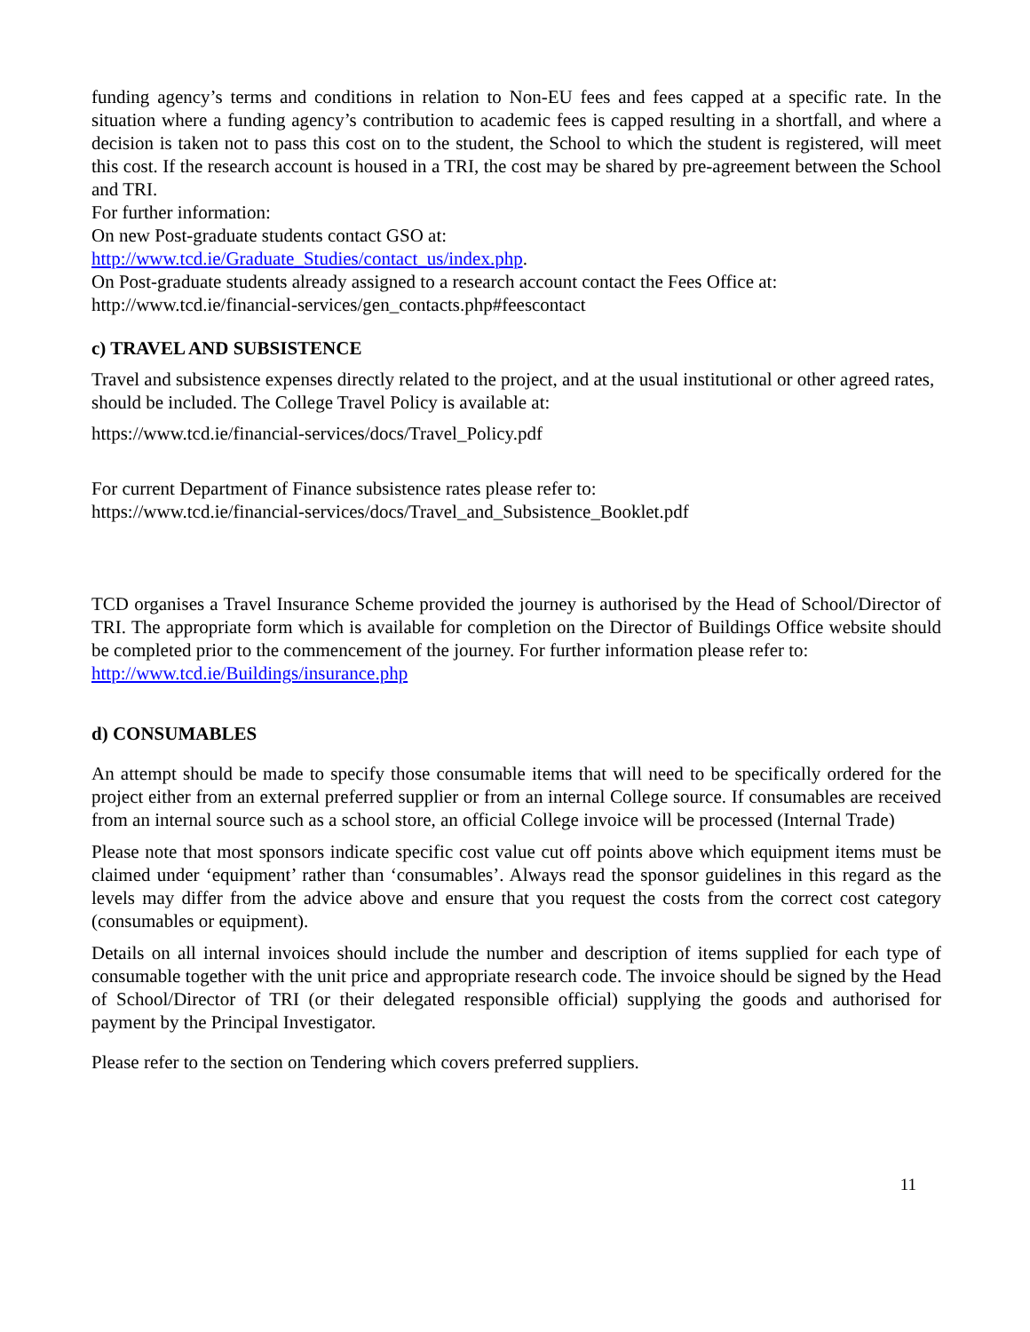funding agency’s terms and conditions in relation to Non-EU fees and fees capped at a specific rate. In the situation where a funding agency’s contribution to academic fees is capped resulting in a shortfall, and where a decision is taken not to pass this cost on to the student, the School to which the student is registered, will meet this cost. If the research account is housed in a TRI, the cost may be shared by pre-agreement between the School and TRI.
For further information:
On new Post-graduate students contact GSO at:
http://www.tcd.ie/Graduate_Studies/contact_us/index.php.
On Post-graduate students already assigned to a research account contact the Fees Office at:
http://www.tcd.ie/financial-services/gen_contacts.php#feescontact
c) TRAVEL AND SUBSISTENCE
Travel and subsistence expenses directly related to the project, and at the usual institutional or other agreed rates, should be included. The College Travel Policy is available at:
https://www.tcd.ie/financial-services/docs/Travel_Policy.pdf
For current Department of Finance subsistence rates please refer to:
https://www.tcd.ie/financial-services/docs/Travel_and_Subsistence_Booklet.pdf
TCD organises a Travel Insurance Scheme provided the journey is authorised by the Head of School/Director of TRI. The appropriate form which is available for completion on the Director of Buildings Office website should be completed prior to the commencement of the journey. For further information please refer to:
http://www.tcd.ie/Buildings/insurance.php
d) CONSUMABLES
An attempt should be made to specify those consumable items that will need to be specifically ordered for the project either from an external preferred supplier or from an internal College source. If consumables are received from an internal source such as a school store, an official College invoice will be processed (Internal Trade)
Please note that most sponsors indicate specific cost value cut off points above which equipment items must be claimed under ‘equipment’ rather than ‘consumables’. Always read the sponsor guidelines in this regard as the levels may differ from the advice above and ensure that you request the costs from the correct cost category (consumables or equipment).
Details on all internal invoices should include the number and description of items supplied for each type of consumable together with the unit price and appropriate research code. The invoice should be signed by the Head of School/Director of TRI (or their delegated responsible official) supplying the goods and authorised for payment by the Principal Investigator.
Please refer to the section on Tendering which covers preferred suppliers.
11